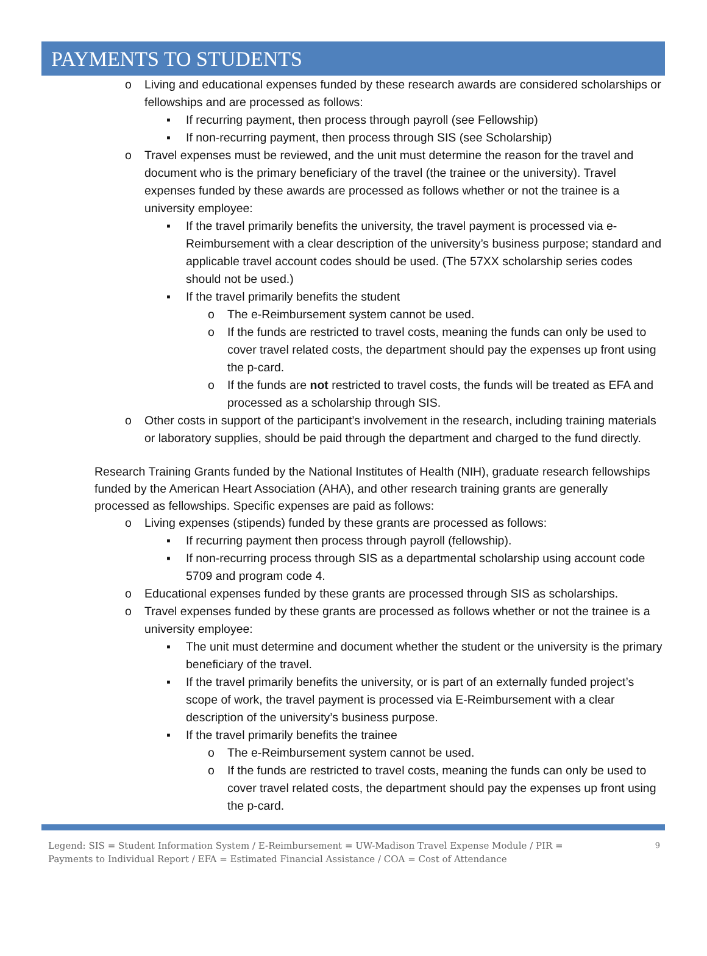PAYMENTS TO STUDENTS
o Living and educational expenses funded by these research awards are considered scholarships or fellowships and are processed as follows:
▪ If recurring payment, then process through payroll (see Fellowship)
▪ If non-recurring payment, then process through SIS (see Scholarship)
o Travel expenses must be reviewed, and the unit must determine the reason for the travel and document who is the primary beneficiary of the travel (the trainee or the university). Travel expenses funded by these awards are processed as follows whether or not the trainee is a university employee:
▪ If the travel primarily benefits the university, the travel payment is processed via e-Reimbursement with a clear description of the university’s business purpose; standard and applicable travel account codes should be used. (The 57XX scholarship series codes should not be used.)
▪ If the travel primarily benefits the student
o The e-Reimbursement system cannot be used.
o If the funds are restricted to travel costs, meaning the funds can only be used to cover travel related costs, the department should pay the expenses up front using the p-card.
o If the funds are not restricted to travel costs, the funds will be treated as EFA and processed as a scholarship through SIS.
o Other costs in support of the participant’s involvement in the research, including training materials or laboratory supplies, should be paid through the department and charged to the fund directly.
Research Training Grants funded by the National Institutes of Health (NIH), graduate research fellowships funded by the American Heart Association (AHA), and other research training grants are generally processed as fellowships. Specific expenses are paid as follows:
o Living expenses (stipends) funded by these grants are processed as follows:
▪ If recurring payment then process through payroll (fellowship).
▪ If non-recurring process through SIS as a departmental scholarship using account code 5709 and program code 4.
o Educational expenses funded by these grants are processed through SIS as scholarships.
o Travel expenses funded by these grants are processed as follows whether or not the trainee is a university employee:
▪ The unit must determine and document whether the student or the university is the primary beneficiary of the travel.
▪ If the travel primarily benefits the university, or is part of an externally funded project’s scope of work, the travel payment is processed via E-Reimbursement with a clear description of the university’s business purpose.
▪ If the travel primarily benefits the trainee
o The e-Reimbursement system cannot be used.
o If the funds are restricted to travel costs, meaning the funds can only be used to cover travel related costs, the department should pay the expenses up front using the p-card.
Legend: SIS = Student Information System / E-Reimbursement = UW-Madison Travel Expense Module / PIR =
Payments to Individual Report / EFA = Estimated Financial Assistance / COA = Cost of Attendance
9